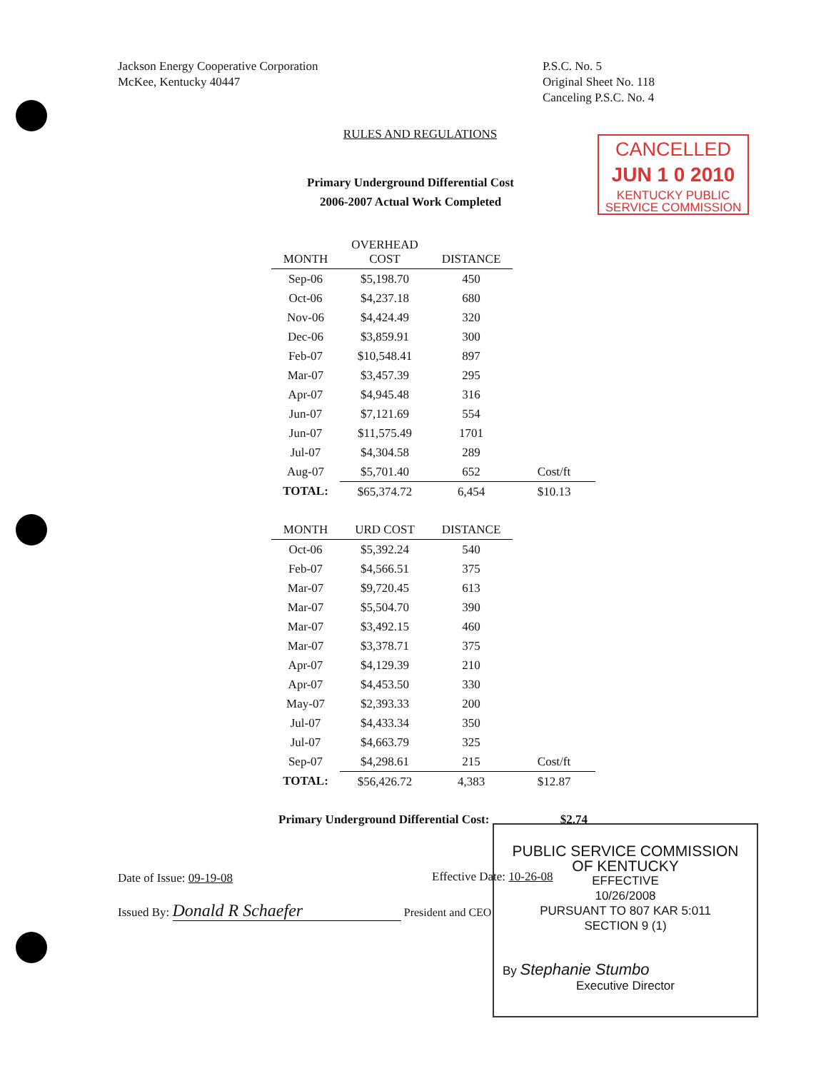Jackson Energy Cooperative Corporation
McKee, Kentucky 40447
P.S.C. No. 5
Original Sheet No. 118
Canceling P.S.C. No. 4
RULES AND REGULATIONS
CANCELLED
JUN 1 0 2010
KENTUCKY PUBLIC
SERVICE COMMISSION
Primary Underground Differential Cost
2006-2007 Actual Work Completed
| MONTH | OVERHEAD COST | DISTANCE | |
| Sep-06 | $5,198.70 | 450 | |
| Oct-06 | $4,237.18 | 680 | |
| Nov-06 | $4,424.49 | 320 | |
| Dec-06 | $3,859.91 | 300 | |
| Feb-07 | $10,548.41 | 897 | |
| Mar-07 | $3,457.39 | 295 | |
| Apr-07 | $4,945.48 | 316 | |
| Jun-07 | $7,121.69 | 554 | |
| Jun-07 | $11,575.49 | 1701 | |
| Jul-07 | $4,304.58 | 289 | |
| Aug-07 | $5,701.40 | 652 | Cost/ft |
| TOTAL: | $65,374.72 | 6,454 | $10.13 |
| MONTH | URD COST | DISTANCE | |
| Oct-06 | $5,392.24 | 540 | |
| Feb-07 | $4,566.51 | 375 | |
| Mar-07 | $9,720.45 | 613 | |
| Mar-07 | $5,504.70 | 390 | |
| Mar-07 | $3,492.15 | 460 | |
| Mar-07 | $3,378.71 | 375 | |
| Apr-07 | $4,129.39 | 210 | |
| Apr-07 | $4,453.50 | 330 | |
| May-07 | $2,393.33 | 200 | |
| Jul-07 | $4,433.34 | 350 | |
| Jul-07 | $4,663.79 | 325 | |
| Sep-07 | $4,298.61 | 215 | Cost/ft |
| TOTAL: | $56,426.72 | 4,383 | $12.87 |
Primary Underground Differential Cost: $2.74
Date of Issue: 09-19-08
Issued By: Donald R Schaefer President and CEO
Effective Date: 10-26-08
PUBLIC SERVICE COMMISSION
OF KENTUCKY
EFFECTIVE
10/26/2008
PURSUANT TO 807 KAR 5:011
SECTION 9 (1)
By Stephanie Stumbo
Executive Director